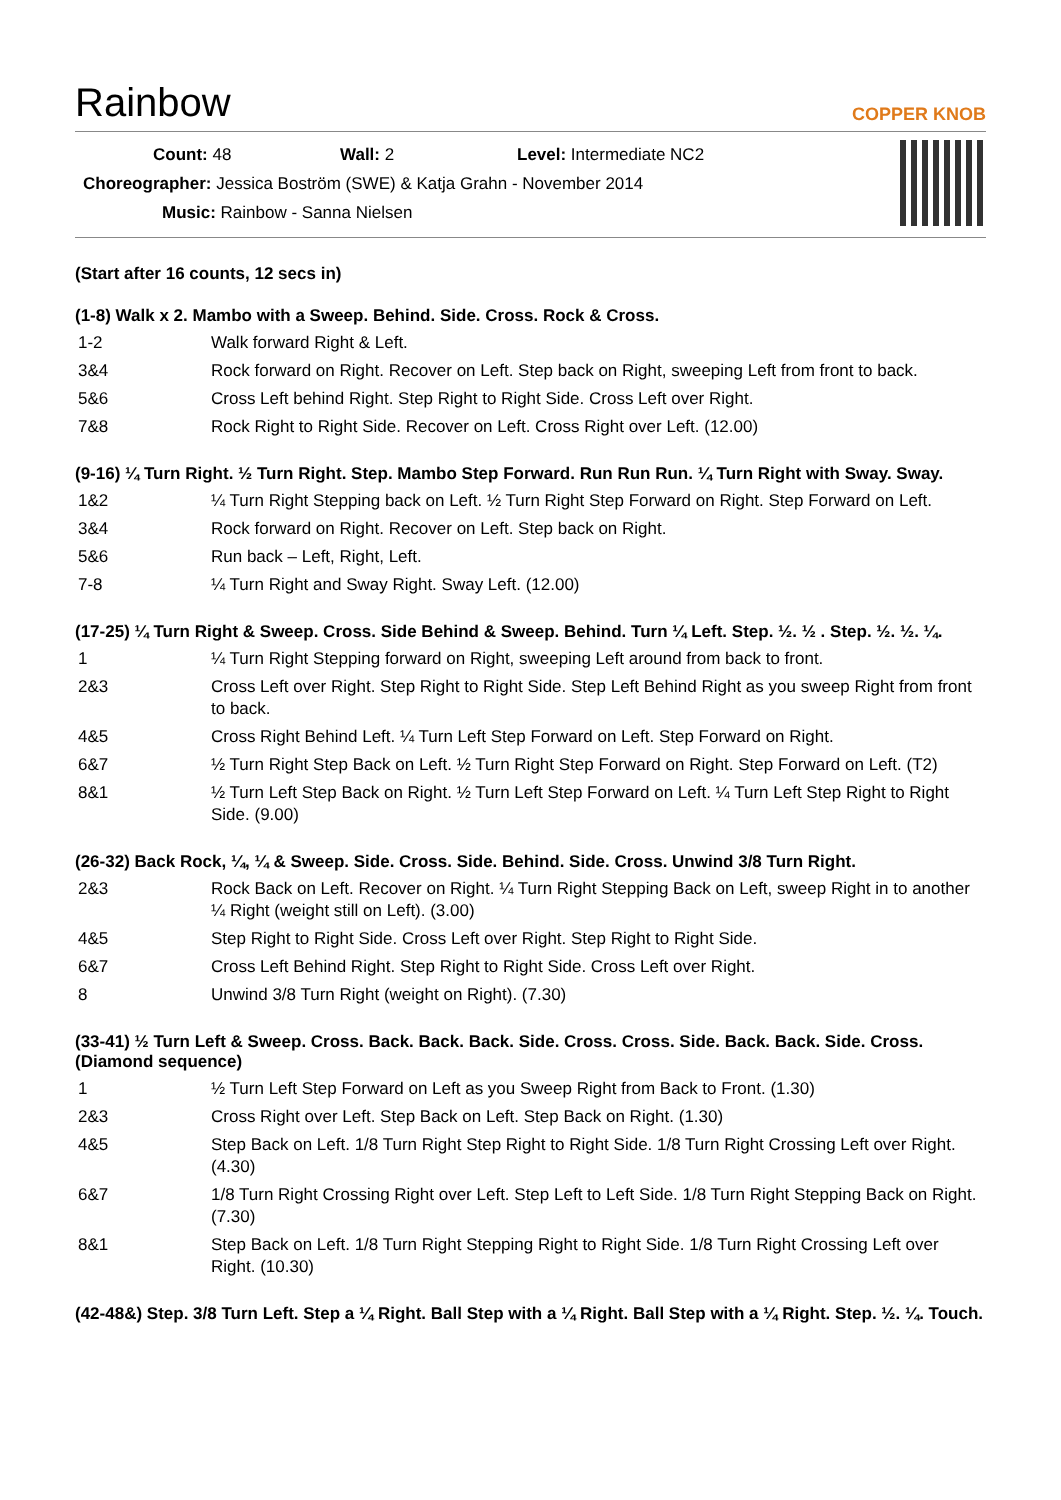Rainbow COPPER KNOB
Count: 48 Wall: 2 Level: Intermediate NC2
Choreographer: Jessica Boström (SWE) & Katja Grahn - November 2014
Music: Rainbow - Sanna Nielsen
(Start after 16 counts, 12 secs in)
(1-8) Walk x 2. Mambo with a Sweep. Behind. Side. Cross. Rock & Cross.
| 1-2 | Walk forward Right & Left. |
| 3&4 | Rock forward on Right. Recover on Left. Step back on Right, sweeping Left from front to back. |
| 5&6 | Cross Left behind Right. Step Right to Right Side. Cross Left over Right. |
| 7&8 | Rock Right to Right Side. Recover on Left. Cross Right over Left. (12.00) |
(9-16) ¼ Turn Right. ½ Turn Right. Step. Mambo Step Forward. Run Run Run. ¼ Turn Right with Sway. Sway.
| 1&2 | ¼ Turn Right Stepping back on Left. ½ Turn Right Step Forward on Right. Step Forward on Left. |
| 3&4 | Rock forward on Right. Recover on Left. Step back on Right. |
| 5&6 | Run back – Left, Right, Left. |
| 7-8 | ¼ Turn Right and Sway Right. Sway Left. (12.00) |
(17-25) ¼ Turn Right & Sweep. Cross. Side Behind & Sweep. Behind. Turn ¼ Left. Step. ½. ½ . Step. ½. ½. ¼.
| 1 | ¼ Turn Right Stepping forward on Right, sweeping Left around from back to front. |
| 2&3 | Cross Left over Right. Step Right to Right Side. Step Left Behind Right as you sweep Right from front to back. |
| 4&5 | Cross Right Behind Left. ¼ Turn Left Step Forward on Left. Step Forward on Right. |
| 6&7 | ½ Turn Right Step Back on Left. ½ Turn Right Step Forward on Right. Step Forward on Left. (T2) |
| 8&1 | ½ Turn Left Step Back on Right. ½ Turn Left Step Forward on Left. ¼ Turn Left Step Right to Right Side. (9.00) |
(26-32) Back Rock, ¼, ¼ & Sweep. Side. Cross. Side. Behind. Side. Cross. Unwind 3/8 Turn Right.
| 2&3 | Rock Back on Left. Recover on Right. ¼ Turn Right Stepping Back on Left, sweep Right in to another ¼ Right (weight still on Left). (3.00) |
| 4&5 | Step Right to Right Side. Cross Left over Right. Step Right to Right Side. |
| 6&7 | Cross Left Behind Right. Step Right to Right Side. Cross Left over Right. |
| 8 | Unwind 3/8 Turn Right (weight on Right). (7.30) |
(33-41) ½ Turn Left & Sweep. Cross. Back. Back. Back. Side. Cross. Cross. Side. Back. Back. Side. Cross. (Diamond sequence)
| 1 | ½ Turn Left Step Forward on Left as you Sweep Right from Back to Front. (1.30) |
| 2&3 | Cross Right over Left. Step Back on Left. Step Back on Right. (1.30) |
| 4&5 | Step Back on Left. 1/8 Turn Right Step Right to Right Side. 1/8 Turn Right Crossing Left over Right. (4.30) |
| 6&7 | 1/8 Turn Right Crossing Right over Left. Step Left to Left Side. 1/8 Turn Right Stepping Back on Right. (7.30) |
| 8&1 | Step Back on Left. 1/8 Turn Right Stepping Right to Right Side. 1/8 Turn Right Crossing Left over Right. (10.30) |
(42-48&) Step. 3/8 Turn Left. Step a ¼ Right. Ball Step with a ¼ Right. Ball Step with a ¼ Right. Step. ½. ¼. Touch.